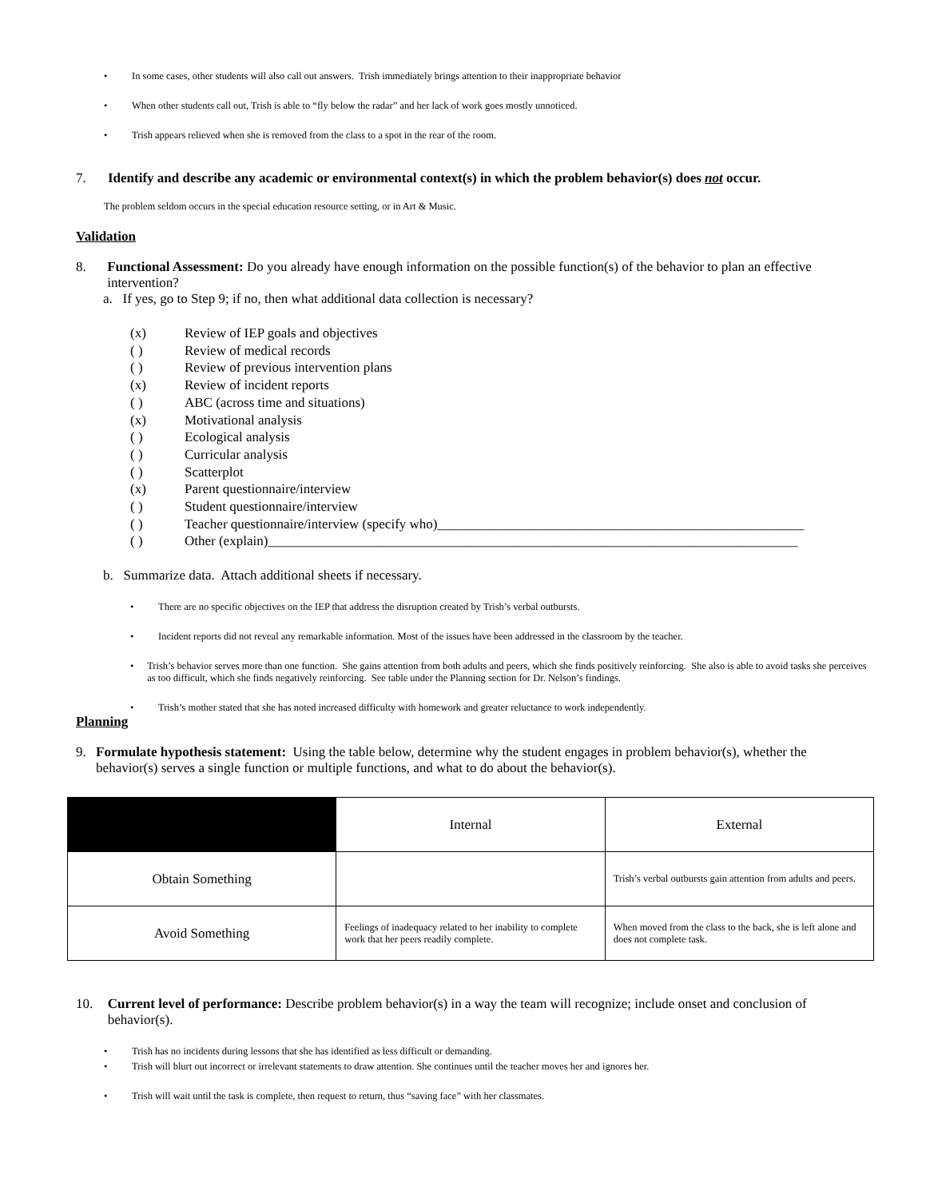• In some cases, other students will also call out answers. Trish immediately brings attention to their inappropriate behavior
• When other students call out, Trish is able to “fly below the radar” and her lack of work goes mostly unnoticed.
• Trish appears relieved when she is removed from the class to a spot in the rear of the room.
7. Identify and describe any academic or environmental context(s) in which the problem behavior(s) does not occur.
The problem seldom occurs in the special education resource setting, or in Art & Music.
Validation
8. Functional Assessment: Do you already have enough information on the possible function(s) of the behavior to plan an effective intervention?
a. If yes, go to Step 9; if no, then what additional data collection is necessary?
(x) Review of IEP goals and objectives
( ) Review of medical records
( ) Review of previous intervention plans
(x) Review of incident reports
( ) ABC (across time and situations)
(x) Motivational analysis
( ) Ecological analysis
( ) Curricular analysis
( ) Scatterplot
(x) Parent questionnaire/interview
( ) Student questionnaire/interview
( ) Teacher questionnaire/interview (specify who)______________________________________________________
( ) Other (explain)______________________________________________________________________________
b. Summarize data. Attach additional sheets if necessary.
• There are no specific objectives on the IEP that address the disruption created by Trish’s verbal outbursts.
• Incident reports did not reveal any remarkable information. Most of the issues have been addressed in the classroom by the teacher.
• Trish’s behavior serves more than one function. She gains attention from both adults and peers, which she finds positively reinforcing. She also is able to avoid tasks she perceives as too difficult, which she finds negatively reinforcing. See table under the Planning section for Dr. Nelson’s findings.
• Trish’s mother stated that she has noted increased difficulty with homework and greater reluctance to work independently.
Planning
9. Formulate hypothesis statement: Using the table below, determine why the student engages in problem behavior(s), whether the behavior(s) serves a single function or multiple functions, and what to do about the behavior(s).
| | Internal | External |
| Obtain Something | | Trish’s verbal outbursts gain attention from adults and peers. |
| Avoid Something | Feelings of inadequacy related to her inability to complete work that her peers readily complete. | When moved from the class to the back, she is left alone and does not complete task. |
10. Current level of performance: Describe problem behavior(s) in a way the team will recognize; include onset and conclusion of behavior(s).
• Trish has no incidents during lessons that she has identified as less difficult or demanding.
• Trish will blurt out incorrect or irrelevant statements to draw attention. She continues until the teacher moves her and ignores her.
• Trish will wait until the task is complete, then request to return, thus “saving face” with her classmates.